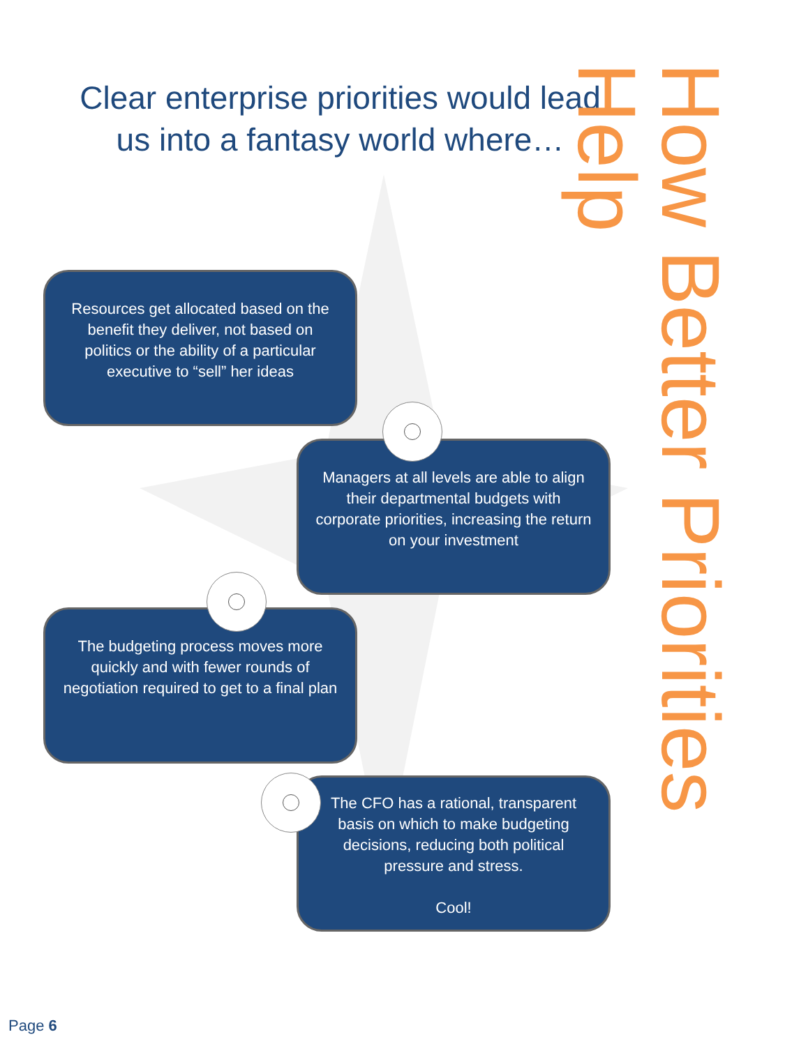Clear enterprise priorities would lead us into a fantasy world where…
Resources get allocated based on the benefit they deliver, not based on politics or the ability of a particular executive to “sell” her ideas
Managers at all levels are able to align their departmental budgets with corporate priorities, increasing the return on your investment
The budgeting process moves more quickly and with fewer rounds of negotiation required to get to a final plan
The CFO has a rational, transparent basis on which to make budgeting decisions, reducing both political pressure and stress.
Cool!
How Better Priorities Help
Page 6